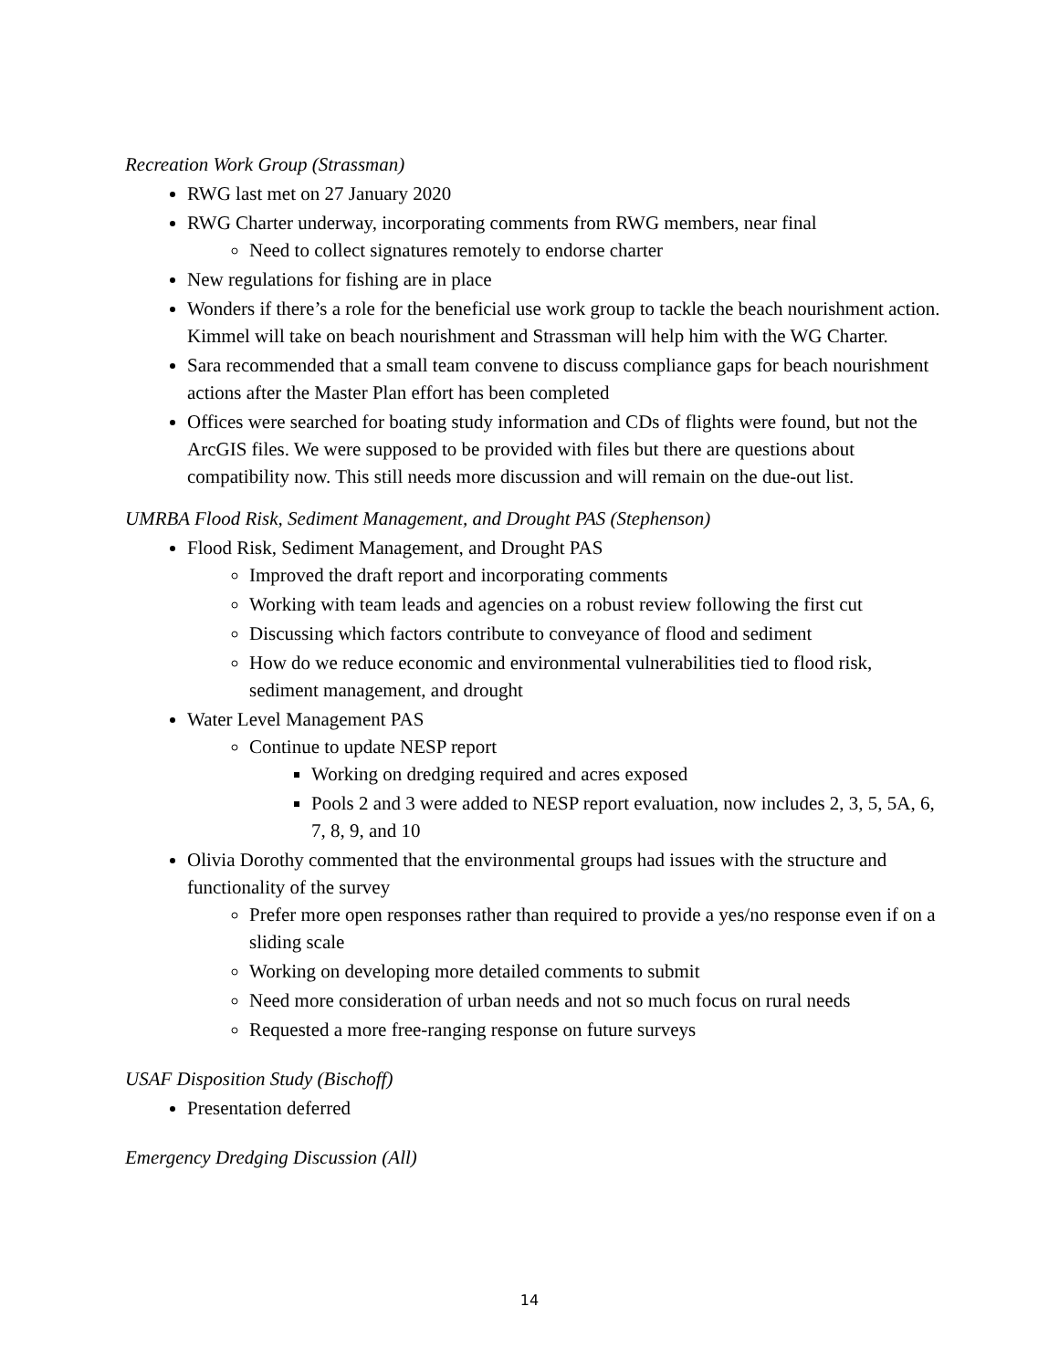Recreation Work Group (Strassman)
RWG last met on 27 January 2020
RWG Charter underway, incorporating comments from RWG members, near final
Need to collect signatures remotely to endorse charter
New regulations for fishing are in place
Wonders if there’s a role for the beneficial use work group to tackle the beach nourishment action. Kimmel will take on beach nourishment and Strassman will help him with the WG Charter.
Sara recommended that a small team convene to discuss compliance gaps for beach nourishment actions after the Master Plan effort has been completed
Offices were searched for boating study information and CDs of flights were found, but not the ArcGIS files. We were supposed to be provided with files but there are questions about compatibility now. This still needs more discussion and will remain on the due-out list.
UMRBA Flood Risk, Sediment Management, and Drought PAS (Stephenson)
Flood Risk, Sediment Management, and Drought PAS
Improved the draft report and incorporating comments
Working with team leads and agencies on a robust review following the first cut
Discussing which factors contribute to conveyance of flood and sediment
How do we reduce economic and environmental vulnerabilities tied to flood risk, sediment management, and drought
Water Level Management PAS
Continue to update NESP report
Working on dredging required and acres exposed
Pools 2 and 3 were added to NESP report evaluation, now includes 2, 3, 5, 5A, 6, 7, 8, 9, and 10
Olivia Dorothy commented that the environmental groups had issues with the structure and functionality of the survey
Prefer more open responses rather than required to provide a yes/no response even if on a sliding scale
Working on developing more detailed comments to submit
Need more consideration of urban needs and not so much focus on rural needs
Requested a more free-ranging response on future surveys
USAF Disposition Study (Bischoff)
Presentation deferred
Emergency Dredging Discussion (All)
14